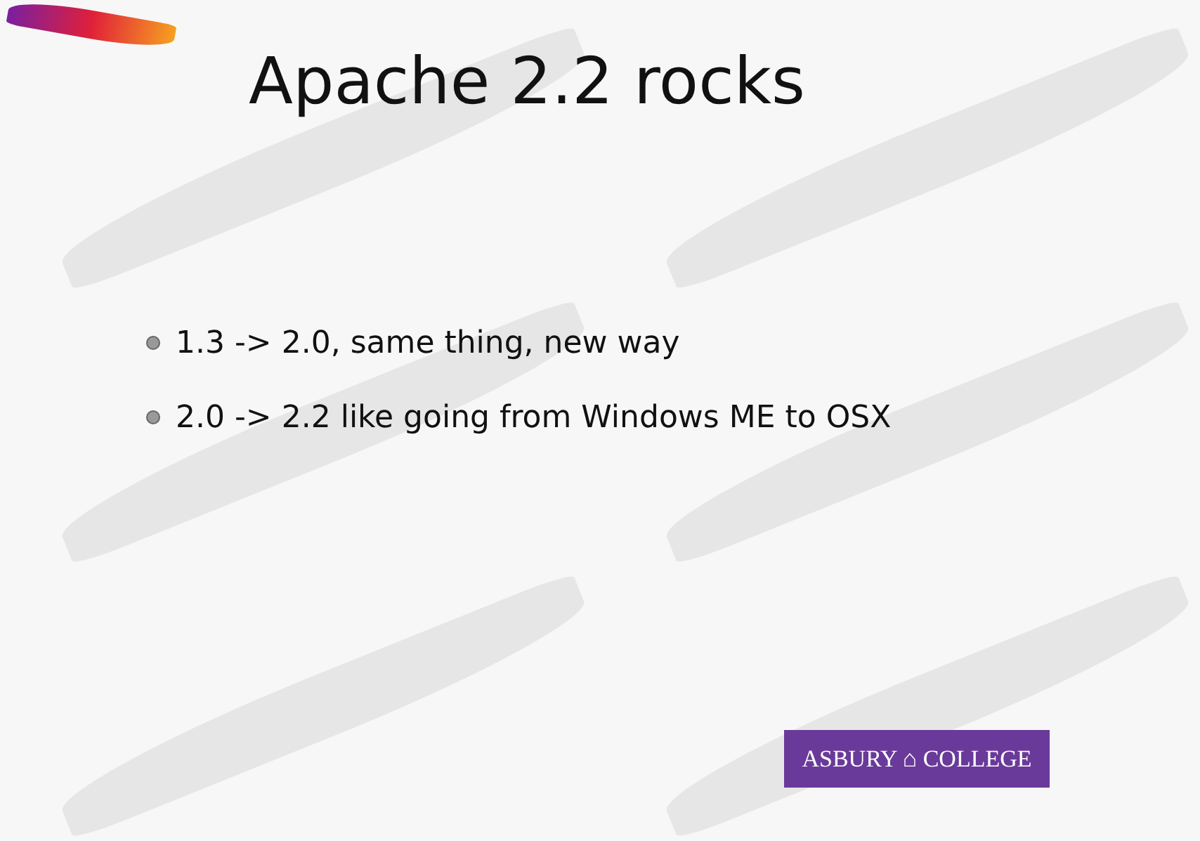Apache 2.2 rocks
1.3 -> 2.0, same thing, new way
2.0 -> 2.2 like going from Windows ME to OSX
ASBURY ⌂ COLLEGE